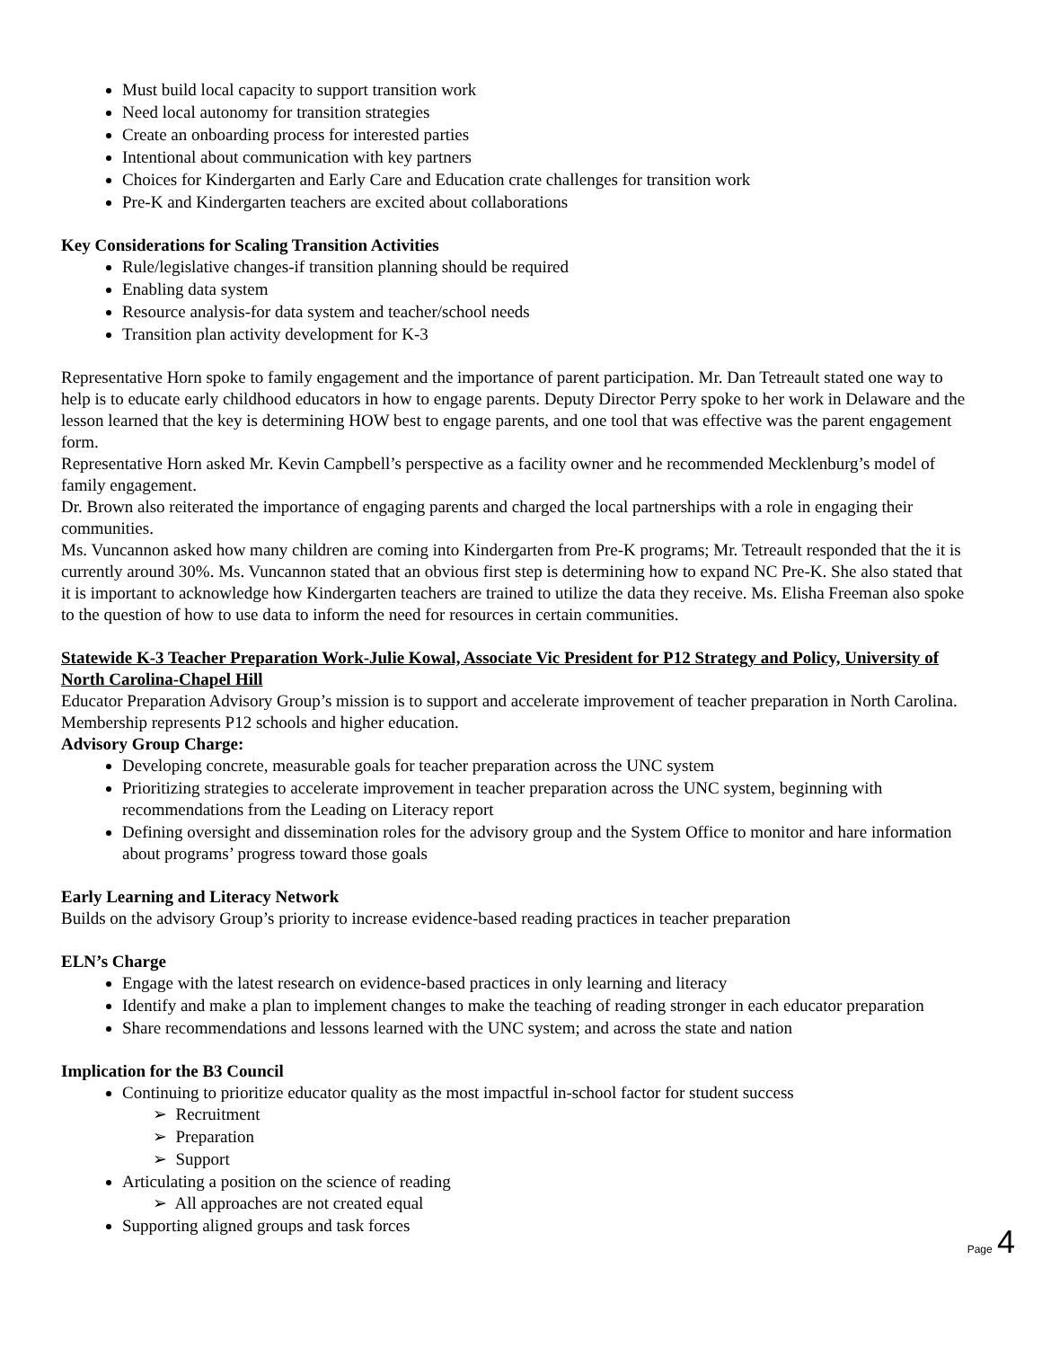Must build local capacity to support transition work
Need local autonomy for transition strategies
Create an onboarding process for interested parties
Intentional about communication with key partners
Choices for Kindergarten and Early Care and Education crate challenges for transition work
Pre-K and Kindergarten teachers are excited about collaborations
Key Considerations for Scaling Transition Activities
Rule/legislative changes-if transition planning should be required
Enabling data system
Resource analysis-for data system and teacher/school needs
Transition plan activity development for K-3
Representative Horn spoke to family engagement and the importance of parent participation. Mr. Dan Tetreault stated one way to help is to educate early childhood educators in how to engage parents. Deputy Director Perry spoke to her work in Delaware and the lesson learned that the key is determining HOW best to engage parents, and one tool that was effective was the parent engagement form.
Representative Horn asked Mr. Kevin Campbell’s perspective as a facility owner and he recommended Mecklenburg’s model of family engagement.
Dr. Brown also reiterated the importance of engaging parents and charged the local partnerships with a role in engaging their communities.
Ms. Vuncannon asked how many children are coming into Kindergarten from Pre-K programs; Mr. Tetreault responded that the it is currently around 30%. Ms. Vuncannon stated that an obvious first step is determining how to expand NC Pre-K. She also stated that it is important to acknowledge how Kindergarten teachers are trained to utilize the data they receive. Ms. Elisha Freeman also spoke to the question of how to use data to inform the need for resources in certain communities.
Statewide K-3 Teacher Preparation Work-Julie Kowal, Associate Vic President for P12 Strategy and Policy, University of North Carolina-Chapel Hill
Educator Preparation Advisory Group’s mission is to support and accelerate improvement of teacher preparation in North Carolina.
Membership represents P12 schools and higher education.
Advisory Group Charge:
Developing concrete, measurable goals for teacher preparation across the UNC system
Prioritizing strategies to accelerate improvement in teacher preparation across the UNC system, beginning with recommendations from the Leading on Literacy report
Defining oversight and dissemination roles for the advisory group and the System Office to monitor and hare information about programs’ progress toward those goals
Early Learning and Literacy Network
Builds on the advisory Group’s priority to increase evidence-based reading practices in teacher preparation
ELN’s Charge
Engage with the latest research on evidence-based practices in only learning and literacy
Identify and make a plan to implement changes to make the teaching of reading stronger in each educator preparation
Share recommendations and lessons learned with the UNC system; and across the state and nation
Implication for the B3 Council
Continuing to prioritize educator quality as the most impactful in-school factor for student success
➢ Recruitment
➢ Preparation
➢ Support
Articulating a position on the science of reading
➢ All approaches are not created equal
Supporting aligned groups and task forces
Page 4